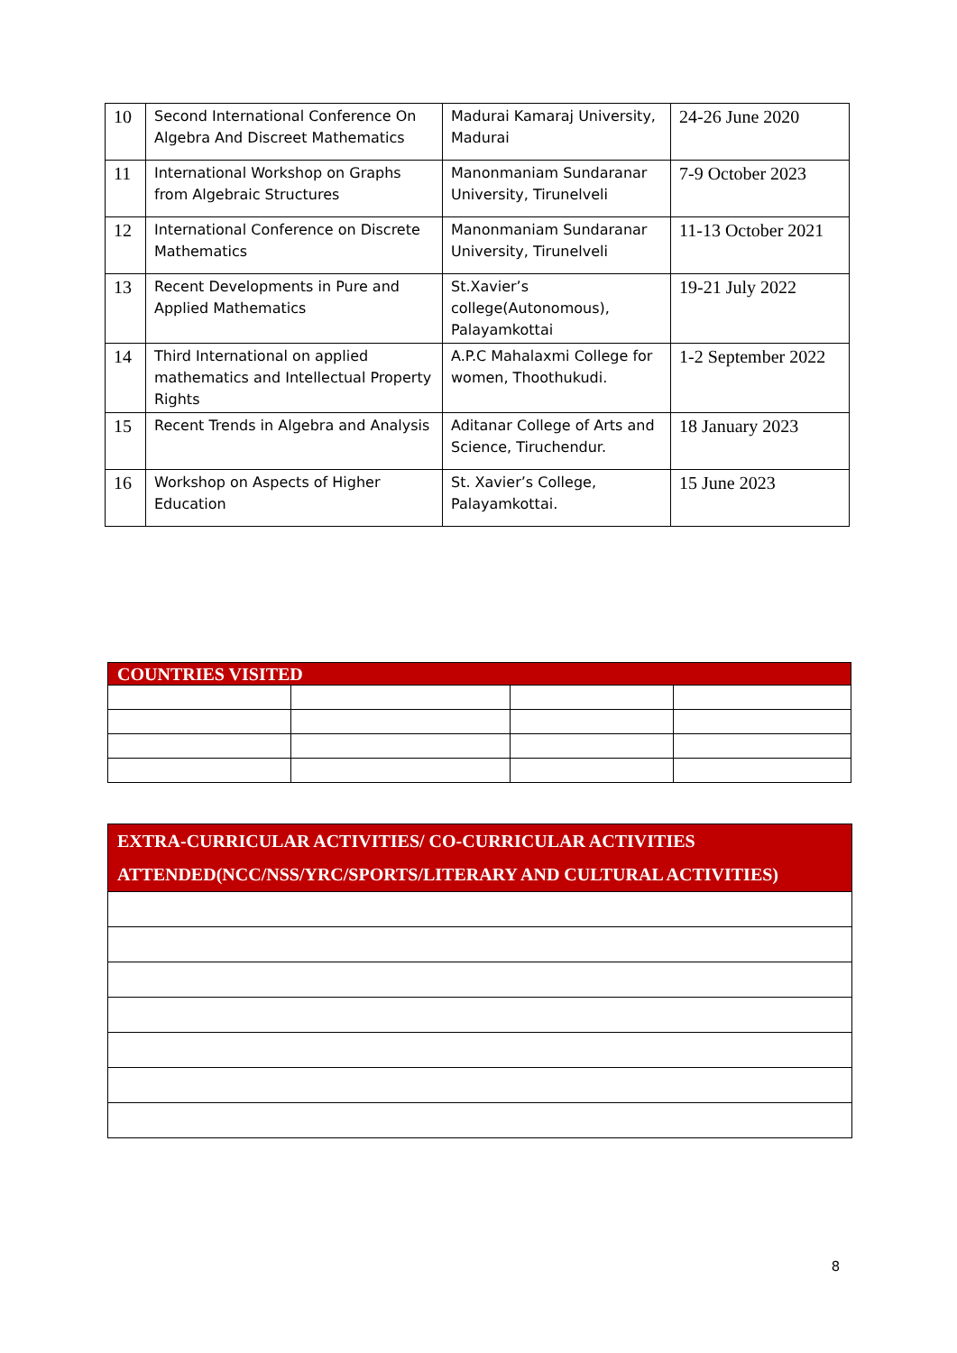| 10 | Second International Conference On Algebra And Discreet Mathematics | Madurai Kamaraj University, Madurai | 24-26 June 2020 |
| 11 | International Workshop on Graphs from Algebraic Structures | Manonmaniam Sundaranar University, Tirunelveli | 7-9 October 2023 |
| 12 | International Conference on Discrete Mathematics | Manonmaniam Sundaranar University, Tirunelveli | 11-13 October 2021 |
| 13 | Recent Developments in Pure and Applied Mathematics | St.Xavier’s college(Autonomous), Palayamkottai | 19-21 July 2022 |
| 14 | Third International on applied mathematics and Intellectual Property Rights | A.P.C Mahalaxmi College for women, Thoothukudi. | 1-2 September 2022 |
| 15 | Recent Trends in Algebra and Analysis | Aditanar College of Arts and Science, Tiruchendur. | 18 January 2023 |
| 16 | Workshop on Aspects of Higher Education | St. Xavier’s College, Palayamkottai. | 15 June 2023 |
| COUNTRIES VISITED | | | |
| EXTRA-CURRICULAR ACTIVITIES/ CO-CURRICULAR ACTIVITIES ATTENDED(NCC/NSS/YRC/SPORTS/LITERARY AND CULTURAL ACTIVITIES) |
8